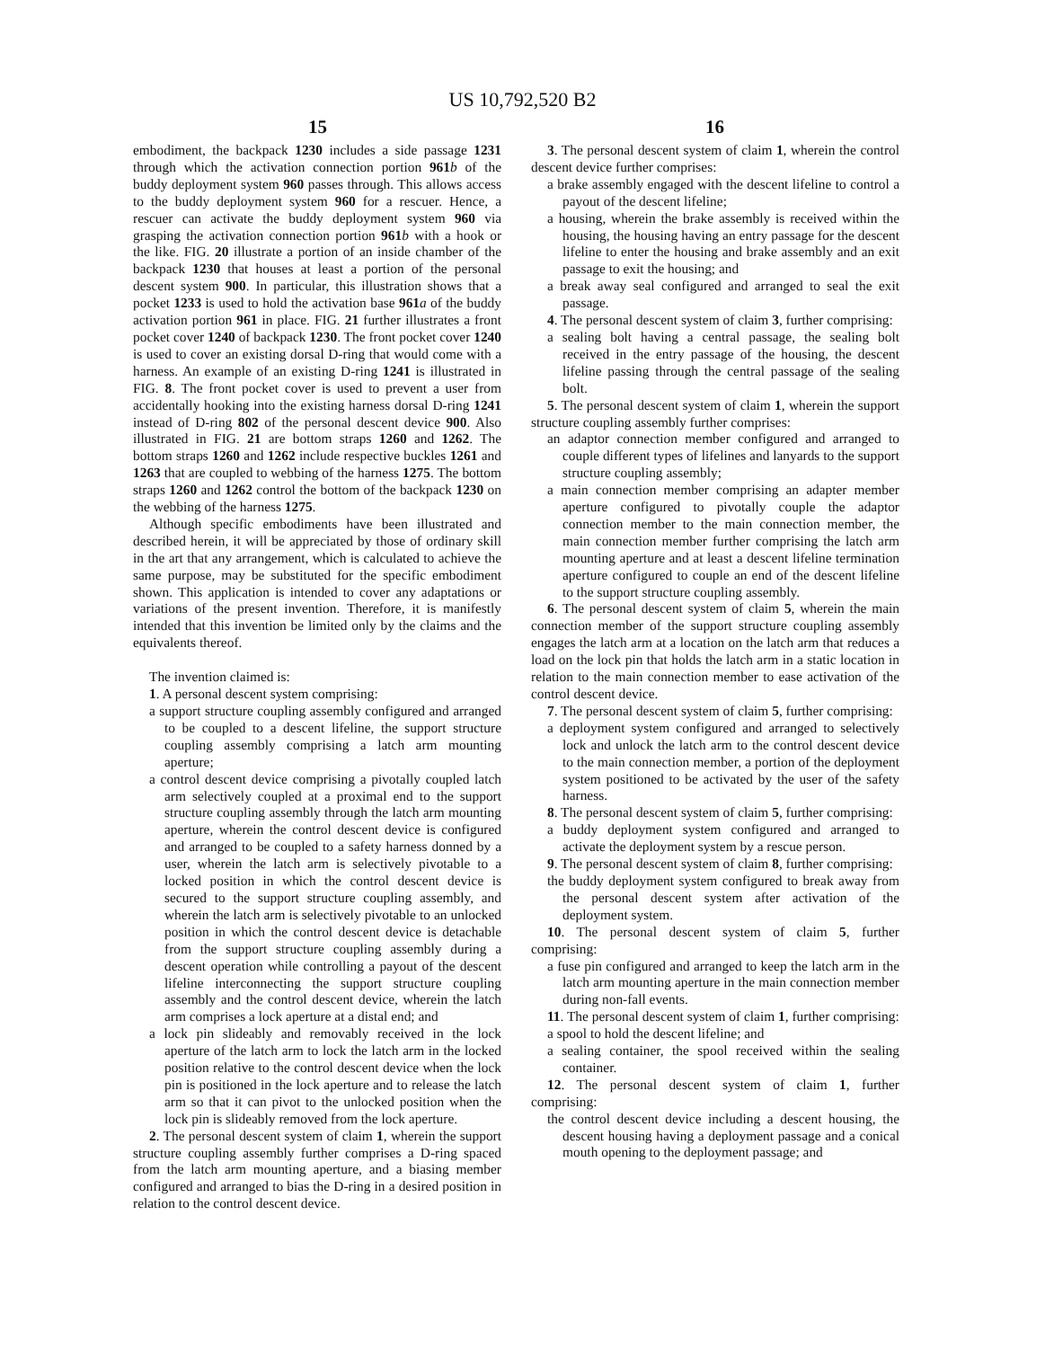US 10,792,520 B2
15 16
embodiment, the backpack 1230 includes a side passage 1231 through which the activation connection portion 961 b of the buddy deployment system 960 passes through. This allows access to the buddy deployment system 960 for a rescuer. Hence, a rescuer can activate the buddy deployment system 960 via grasping the activation connection portion 961 b with a hook or the like. FIG. 20 illustrate a portion of an inside chamber of the backpack 1230 that houses at least a portion of the personal descent system 900. In particular, this illustration shows that a pocket 1233 is used to hold the activation base 961 a of the buddy activation portion 961 in place. FIG. 21 further illustrates a front pocket cover 1240 of backpack 1230. The front pocket cover 1240 is used to cover an existing dorsal D-ring that would come with a harness. An example of an existing D-ring 1241 is illustrated in FIG. 8. The front pocket cover is used to prevent a user from accidentally hooking into the existing harness dorsal D-ring 1241 instead of D-ring 802 of the personal descent device 900. Also illustrated in FIG. 21 are bottom straps 1260 and 1262. The bottom straps 1260 and 1262 include respective buckles 1261 and 1263 that are coupled to webbing of the harness 1275. The bottom straps 1260 and 1262 control the bottom of the backpack 1230 on the webbing of the harness 1275.
Although specific embodiments have been illustrated and described herein, it will be appreciated by those of ordinary skill in the art that any arrangement, which is calculated to achieve the same purpose, may be substituted for the specific embodiment shown. This application is intended to cover any adaptations or variations of the present invention. Therefore, it is manifestly intended that this invention be limited only by the claims and the equivalents thereof.
The invention claimed is:
1. A personal descent system comprising:
a support structure coupling assembly configured and arranged to be coupled to a descent lifeline, the support structure coupling assembly comprising a latch arm mounting aperture;
a control descent device comprising a pivotally coupled latch arm selectively coupled at a proximal end to the support structure coupling assembly through the latch arm mounting aperture, wherein the control descent device is configured and arranged to be coupled to a safety harness donned by a user, wherein the latch arm is selectively pivotable to a locked position in which the control descent device is secured to the support structure coupling assembly, and wherein the latch arm is selectively pivotable to an unlocked position in which the control descent device is detachable from the support structure coupling assembly during a descent operation while controlling a payout of the descent lifeline interconnecting the support structure coupling assembly and the control descent device, wherein the latch arm comprises a lock aperture at a distal end; and
a lock pin slideably and removably received in the lock aperture of the latch arm to lock the latch arm in the locked position relative to the control descent device when the lock pin is positioned in the lock aperture and to release the latch arm so that it can pivot to the unlocked position when the lock pin is slideably removed from the lock aperture.
2. The personal descent system of claim 1, wherein the support structure coupling assembly further comprises a D-ring spaced from the latch arm mounting aperture, and a biasing member configured and arranged to bias the D-ring in a desired position in relation to the control descent device.
3. The personal descent system of claim 1, wherein the control descent device further comprises:
a brake assembly engaged with the descent lifeline to control a payout of the descent lifeline;
a housing, wherein the brake assembly is received within the housing, the housing having an entry passage for the descent lifeline to enter the housing and brake assembly and an exit passage to exit the housing; and
a break away seal configured and arranged to seal the exit passage.
4. The personal descent system of claim 3, further comprising:
a sealing bolt having a central passage, the sealing bolt received in the entry passage of the housing, the descent lifeline passing through the central passage of the sealing bolt.
5. The personal descent system of claim 1, wherein the support structure coupling assembly further comprises:
an adaptor connection member configured and arranged to couple different types of lifelines and lanyards to the support structure coupling assembly;
a main connection member comprising an adapter member aperture configured to pivotally couple the adaptor connection member to the main connection member, the main connection member further comprising the latch arm mounting aperture and at least a descent lifeline termination aperture configured to couple an end of the descent lifeline to the support structure coupling assembly.
6. The personal descent system of claim 5, wherein the main connection member of the support structure coupling assembly engages the latch arm at a location on the latch arm that reduces a load on the lock pin that holds the latch arm in a static location in relation to the main connection member to ease activation of the control descent device.
7. The personal descent system of claim 5, further comprising:
a deployment system configured and arranged to selectively lock and unlock the latch arm to the control descent device to the main connection member, a portion of the deployment system positioned to be activated by the user of the safety harness.
8. The personal descent system of claim 5, further comprising:
a buddy deployment system configured and arranged to activate the deployment system by a rescue person.
9. The personal descent system of claim 8, further comprising:
the buddy deployment system configured to break away from the personal descent system after activation of the deployment system.
10. The personal descent system of claim 5, further comprising:
a fuse pin configured and arranged to keep the latch arm in the latch arm mounting aperture in the main connection member during non-fall events.
11. The personal descent system of claim 1, further comprising:
a spool to hold the descent lifeline; and
a sealing container, the spool received within the sealing container.
12. The personal descent system of claim 1, further comprising:
the control descent device including a descent housing, the descent housing having a deployment passage and a conical mouth opening to the deployment passage; and